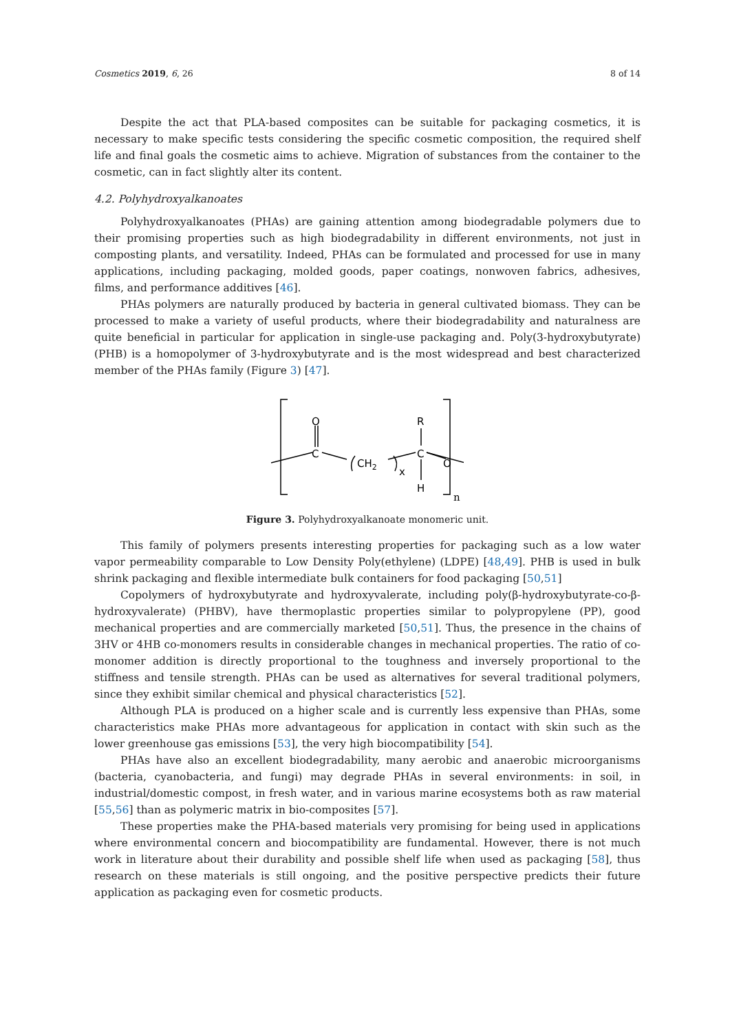Cosmetics 2019, 6, 26 8 of 14
Despite the act that PLA-based composites can be suitable for packaging cosmetics, it is necessary to make specific tests considering the specific cosmetic composition, the required shelf life and final goals the cosmetic aims to achieve. Migration of substances from the container to the cosmetic, can in fact slightly alter its content.
4.2. Polyhydroxyalkanoates
Polyhydroxyalkanoates (PHAs) are gaining attention among biodegradable polymers due to their promising properties such as high biodegradability in different environments, not just in composting plants, and versatility. Indeed, PHAs can be formulated and processed for use in many applications, including packaging, molded goods, paper coatings, nonwoven fabrics, adhesives, films, and performance additives [46].
PHAs polymers are naturally produced by bacteria in general cultivated biomass. They can be processed to make a variety of useful products, where their biodegradability and naturalness are quite beneficial in particular for application in single-use packaging and. Poly(3-hydroxybutyrate) (PHB) is a homopolymer of 3-hydroxybutyrate and is the most widespread and best characterized member of the PHAs family (Figure 3) [47].
O
R
C
C
CH2
x
O
H
n
Figure 3. Polyhydroxyalkanoate monomeric unit.
This family of polymers presents interesting properties for packaging such as a low water vapor permeability comparable to Low Density Poly(ethylene) (LDPE) [48,49]. PHB is used in bulk shrink packaging and flexible intermediate bulk containers for food packaging [50,51]
Copolymers of hydroxybutyrate and hydroxyvalerate, including poly(β-hydroxybutyrate-co-β-hydroxyvalerate) (PHBV), have thermoplastic properties similar to polypropylene (PP), good mechanical properties and are commercially marketed [50,51]. Thus, the presence in the chains of 3HV or 4HB co-monomers results in considerable changes in mechanical properties. The ratio of co-monomer addition is directly proportional to the toughness and inversely proportional to the stiffness and tensile strength. PHAs can be used as alternatives for several traditional polymers, since they exhibit similar chemical and physical characteristics [52].
Although PLA is produced on a higher scale and is currently less expensive than PHAs, some characteristics make PHAs more advantageous for application in contact with skin such as the lower greenhouse gas emissions [53], the very high biocompatibility [54].
PHAs have also an excellent biodegradability, many aerobic and anaerobic microorganisms (bacteria, cyanobacteria, and fungi) may degrade PHAs in several environments: in soil, in industrial/domestic compost, in fresh water, and in various marine ecosystems both as raw material [55,56] than as polymeric matrix in bio-composites [57].
These properties make the PHA-based materials very promising for being used in applications where environmental concern and biocompatibility are fundamental. However, there is not much work in literature about their durability and possible shelf life when used as packaging [58], thus research on these materials is still ongoing, and the positive perspective predicts their future application as packaging even for cosmetic products.